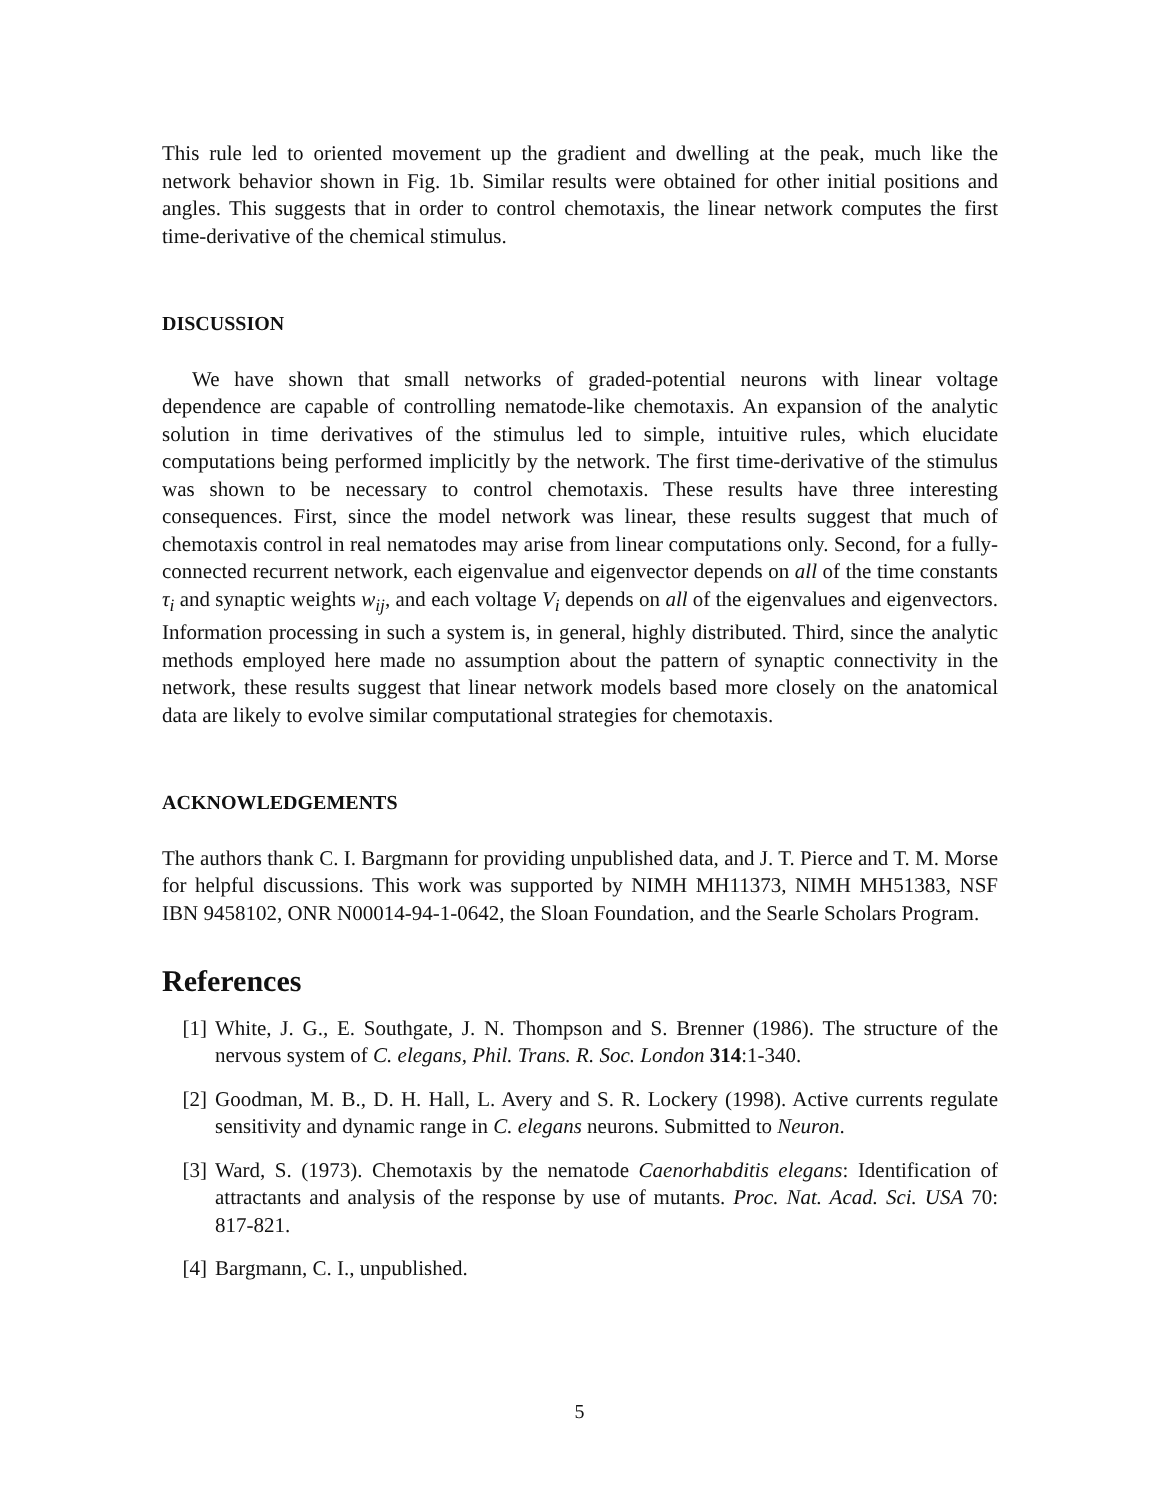This rule led to oriented movement up the gradient and dwelling at the peak, much like the network behavior shown in Fig. 1b. Similar results were obtained for other initial positions and angles. This suggests that in order to control chemotaxis, the linear network computes the first time-derivative of the chemical stimulus.
DISCUSSION
We have shown that small networks of graded-potential neurons with linear voltage dependence are capable of controlling nematode-like chemotaxis. An expansion of the analytic solution in time derivatives of the stimulus led to simple, intuitive rules, which elucidate computations being performed implicitly by the network. The first time-derivative of the stimulus was shown to be necessary to control chemotaxis. These results have three interesting consequences. First, since the model network was linear, these results suggest that much of chemotaxis control in real nematodes may arise from linear computations only. Second, for a fully-connected recurrent network, each eigenvalue and eigenvector depends on all of the time constants τ<sub>i</sub> and synaptic weights w<sub>ij</sub>, and each voltage V<sub>i</sub> depends on all of the eigenvalues and eigenvectors. Information processing in such a system is, in general, highly distributed. Third, since the analytic methods employed here made no assumption about the pattern of synaptic connectivity in the network, these results suggest that linear network models based more closely on the anatomical data are likely to evolve similar computational strategies for chemotaxis.
ACKNOWLEDGEMENTS
The authors thank C. I. Bargmann for providing unpublished data, and J. T. Pierce and T. M. Morse for helpful discussions. This work was supported by NIMH MH11373, NIMH MH51383, NSF IBN 9458102, ONR N00014-94-1-0642, the Sloan Foundation, and the Searle Scholars Program.
References
[1] White, J. G., E. Southgate, J. N. Thompson and S. Brenner (1986). The structure of the nervous system of C. elegans, Phil. Trans. R. Soc. London 314:1-340.
[2] Goodman, M. B., D. H. Hall, L. Avery and S. R. Lockery (1998). Active currents regulate sensitivity and dynamic range in C. elegans neurons. Submitted to Neuron.
[3] Ward, S. (1973). Chemotaxis by the nematode Caenorhabditis elegans: Identification of attractants and analysis of the response by use of mutants. Proc. Nat. Acad. Sci. USA 70: 817-821.
[4] Bargmann, C. I., unpublished.
5